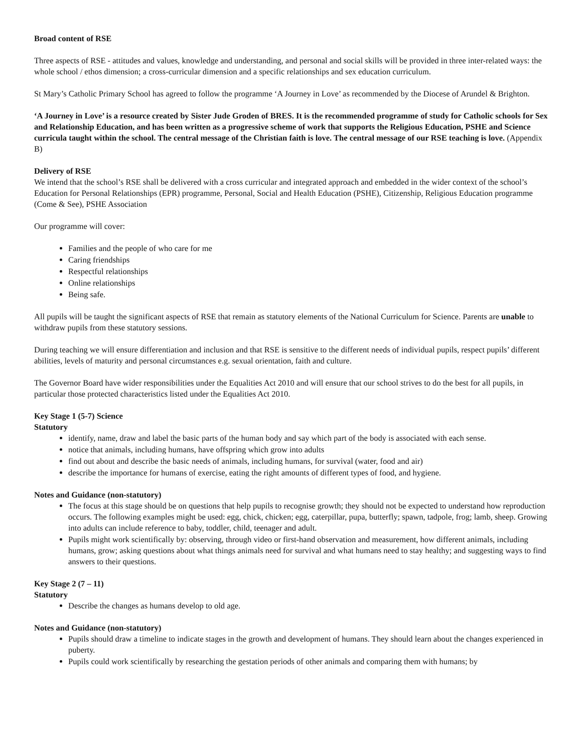Broad content of RSE
Three aspects of RSE - attitudes and values, knowledge and understanding, and personal and social skills will be provided in three inter-related ways: the whole school / ethos dimension; a cross-curricular dimension and a specific relationships and sex education curriculum.
St Mary’s Catholic Primary School has agreed to follow the programme ‘A Journey in Love’ as recommended by the Diocese of Arundel & Brighton.
‘A Journey in Love’ is a resource created by Sister Jude Groden of BRES. It is the recommended programme of study for Catholic schools for Sex and Relationship Education, and has been written as a progressive scheme of work that supports the Religious Education, PSHE and Science curricula taught within the school. The central message of the Christian faith is love. The central message of our RSE teaching is love. (Appendix B)
Delivery of RSE
We intend that the school’s RSE shall be delivered with a cross curricular and integrated approach and embedded in the wider context of the school’s Education for Personal Relationships (EPR) programme, Personal, Social and Health Education (PSHE), Citizenship, Religious Education programme (Come & See), PSHE Association
Our programme will cover:
Families and the people of who care for me
Caring friendships
Respectful relationships
Online relationships
Being safe.
All pupils will be taught the significant aspects of RSE that remain as statutory elements of the National Curriculum for Science. Parents are unable to withdraw pupils from these statutory sessions.
During teaching we will ensure differentiation and inclusion and that RSE is sensitive to the different needs of individual pupils, respect pupils’ different abilities, levels of maturity and personal circumstances e.g. sexual orientation, faith and culture.
The Governor Board have wider responsibilities under the Equalities Act 2010 and will ensure that our school strives to do the best for all pupils, in particular those protected characteristics listed under the Equalities Act 2010.
Key Stage 1 (5-7) Science
Statutory
identify, name, draw and label the basic parts of the human body and say which part of the body is associated with each sense.
notice that animals, including humans, have offspring which grow into adults
find out about and describe the basic needs of animals, including humans, for survival (water, food and air)
describe the importance for humans of exercise, eating the right amounts of different types of food, and hygiene.
Notes and Guidance (non-statutory)
The focus at this stage should be on questions that help pupils to recognise growth; they should not be expected to understand how reproduction occurs. The following examples might be used: egg, chick, chicken; egg, caterpillar, pupa, butterfly; spawn, tadpole, frog; lamb, sheep. Growing into adults can include reference to baby, toddler, child, teenager and adult.
Pupils might work scientifically by: observing, through video or first-hand observation and measurement, how different animals, including humans, grow; asking questions about what things animals need for survival and what humans need to stay healthy; and suggesting ways to find answers to their questions.
Key Stage 2 (7 – 11)
Statutory
Describe the changes as humans develop to old age.
Notes and Guidance (non-statutory)
Pupils should draw a timeline to indicate stages in the growth and development of humans. They should learn about the changes experienced in puberty.
Pupils could work scientifically by researching the gestation periods of other animals and comparing them with humans; by